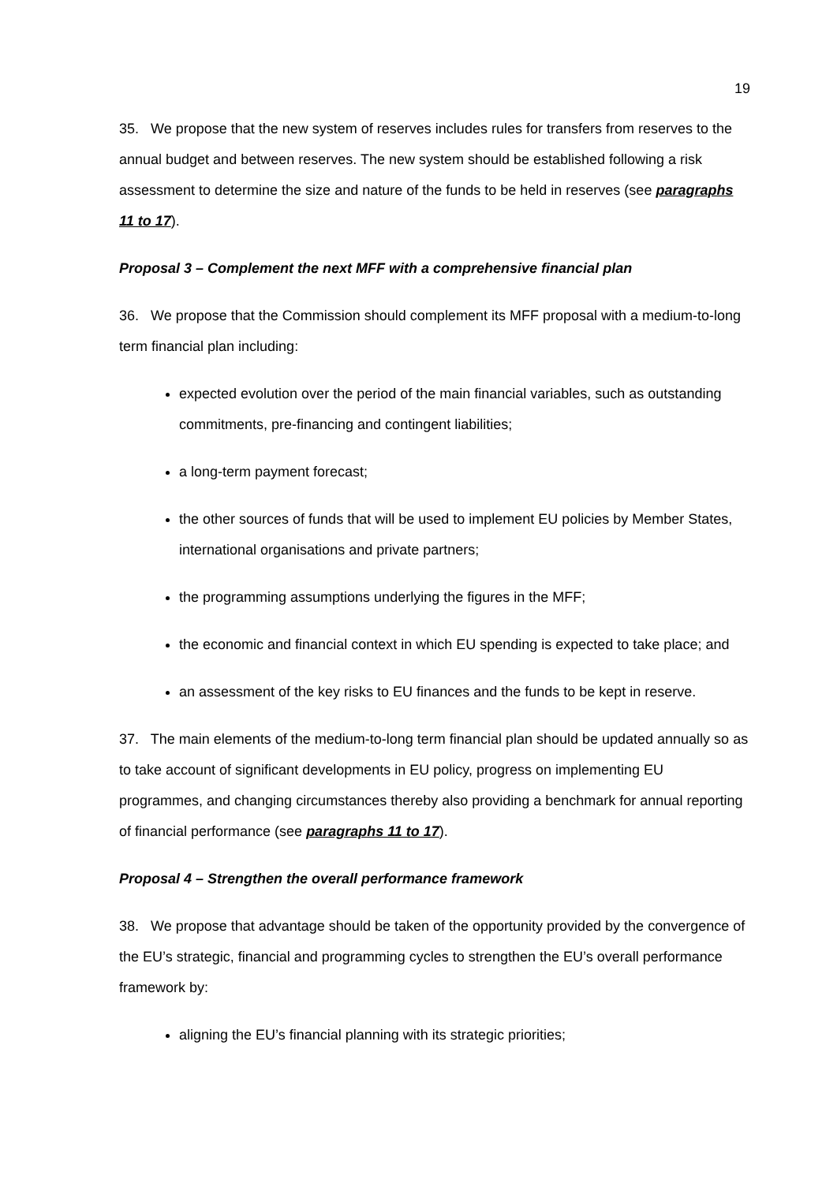19
35. We propose that the new system of reserves includes rules for transfers from reserves to the annual budget and between reserves. The new system should be established following a risk assessment to determine the size and nature of the funds to be held in reserves (see paragraphs 11 to 17).
Proposal 3 – Complement the next MFF with a comprehensive financial plan
36. We propose that the Commission should complement its MFF proposal with a medium-to-long term financial plan including:
expected evolution over the period of the main financial variables, such as outstanding commitments, pre-financing and contingent liabilities;
a long-term payment forecast;
the other sources of funds that will be used to implement EU policies by Member States, international organisations and private partners;
the programming assumptions underlying the figures in the MFF;
the economic and financial context in which EU spending is expected to take place; and
an assessment of the key risks to EU finances and the funds to be kept in reserve.
37. The main elements of the medium-to-long term financial plan should be updated annually so as to take account of significant developments in EU policy, progress on implementing EU programmes, and changing circumstances thereby also providing a benchmark for annual reporting of financial performance (see paragraphs 11 to 17).
Proposal 4 – Strengthen the overall performance framework
38. We propose that advantage should be taken of the opportunity provided by the convergence of the EU’s strategic, financial and programming cycles to strengthen the EU’s overall performance framework by:
aligning the EU’s financial planning with its strategic priorities;